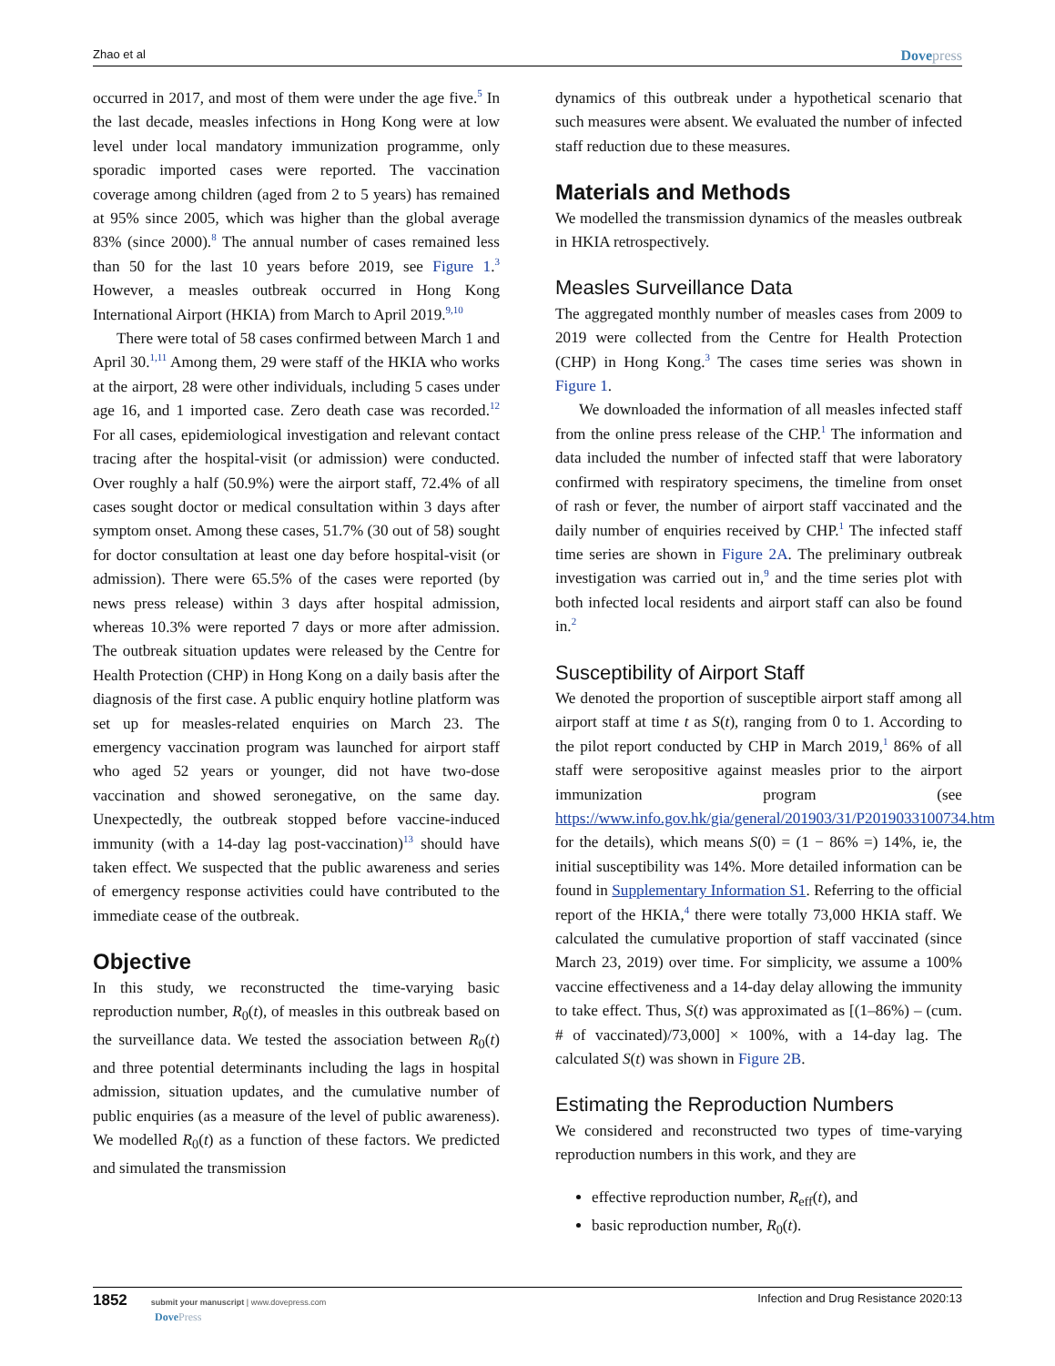Zhao et al Dovepress
occurred in 2017, and most of them were under the age five.<sup>5</sup> In the last decade, measles infections in Hong Kong were at low level under local mandatory immunization programme, only sporadic imported cases were reported. The vaccination coverage among children (aged from 2 to 5 years) has remained at 95% since 2005, which was higher than the global average 83% (since 2000).<sup>8</sup> The annual number of cases remained less than 50 for the last 10 years before 2019, see Figure 1.<sup>3</sup> However, a measles outbreak occurred in Hong Kong International Airport (HKIA) from March to April 2019.<sup>9,10</sup>
There were total of 58 cases confirmed between March 1 and April 30.<sup>1,11</sup> Among them, 29 were staff of the HKIA who works at the airport, 28 were other individuals, including 5 cases under age 16, and 1 imported case. Zero death case was recorded.<sup>12</sup> For all cases, epidemiological investigation and relevant contact tracing after the hospital-visit (or admission) were conducted. Over roughly a half (50.9%) were the airport staff, 72.4% of all cases sought doctor or medical consultation within 3 days after symptom onset. Among these cases, 51.7% (30 out of 58) sought for doctor consultation at least one day before hospital-visit (or admission). There were 65.5% of the cases were reported (by news press release) within 3 days after hospital admission, whereas 10.3% were reported 7 days or more after admission. The outbreak situation updates were released by the Centre for Health Protection (CHP) in Hong Kong on a daily basis after the diagnosis of the first case. A public enquiry hotline platform was set up for measles-related enquiries on March 23. The emergency vaccination program was launched for airport staff who aged 52 years or younger, did not have two-dose vaccination and showed seronegative, on the same day. Unexpectedly, the outbreak stopped before vaccine-induced immunity (with a 14-day lag post-vaccination)<sup>13</sup> should have taken effect. We suspected that the public awareness and series of emergency response activities could have contributed to the immediate cease of the outbreak.
Objective
In this study, we reconstructed the time-varying basic reproduction number, R<sub>0</sub>(t), of measles in this outbreak based on the surveillance data. We tested the association between R<sub>0</sub>(t) and three potential determinants including the lags in hospital admission, situation updates, and the cumulative number of public enquiries (as a measure of the level of public awareness). We modelled R<sub>0</sub>(t) as a function of these factors. We predicted and simulated the transmission
dynamics of this outbreak under a hypothetical scenario that such measures were absent. We evaluated the number of infected staff reduction due to these measures.
Materials and Methods
We modelled the transmission dynamics of the measles outbreak in HKIA retrospectively.
Measles Surveillance Data
The aggregated monthly number of measles cases from 2009 to 2019 were collected from the Centre for Health Protection (CHP) in Hong Kong.<sup>3</sup> The cases time series was shown in Figure 1.
We downloaded the information of all measles infected staff from the online press release of the CHP.<sup>1</sup> The information and data included the number of infected staff that were laboratory confirmed with respiratory specimens, the timeline from onset of rash or fever, the number of airport staff vaccinated and the daily number of enquiries received by CHP.<sup>1</sup> The infected staff time series are shown in Figure 2A. The preliminary outbreak investigation was carried out in,<sup>9</sup> and the time series plot with both infected local residents and airport staff can also be found in.<sup>2</sup>
Susceptibility of Airport Staff
We denoted the proportion of susceptible airport staff among all airport staff at time t as S(t), ranging from 0 to 1. According to the pilot report conducted by CHP in March 2019,<sup>1</sup> 86% of all staff were seropositive against measles prior to the airport immunization program (see https://www.info.gov.hk/gia/general/201903/31/P2019033100734.htm for the details), which means S(0) = (1 − 86% =) 14%, ie, the initial susceptibility was 14%. More detailed information can be found in Supplementary Information S1. Referring to the official report of the HKIA,<sup>4</sup> there were totally 73,000 HKIA staff. We calculated the cumulative proportion of staff vaccinated (since March 23, 2019) over time. For simplicity, we assume a 100% vaccine effectiveness and a 14-day delay allowing the immunity to take effect. Thus, S(t) was approximated as [(1–86%) – (cum. # of vaccinated)/73,000] × 100%, with a 14-day lag. The calculated S(t) was shown in Figure 2B.
Estimating the Reproduction Numbers
We considered and reconstructed two types of time-varying reproduction numbers in this work, and they are
effective reproduction number, R<sub>eff</sub>(t), and
basic reproduction number, R<sub>0</sub>(t).
1852 submit your manuscript | www.dovepress.com
DovePress
Infection and Drug Resistance 2020:13